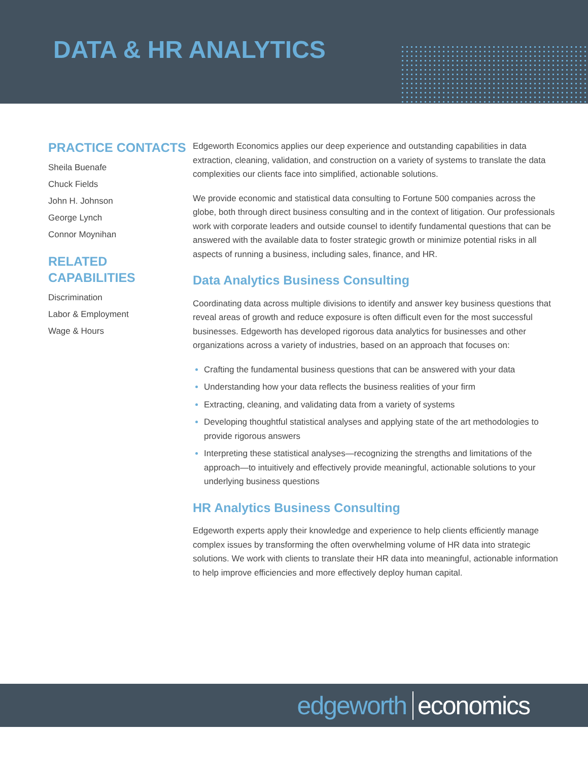DATA & HR ANALYTICS
PRACTICE CONTACTS
Sheila Buenafe
Chuck Fields
John H. Johnson
George Lynch
Connor Moynihan
RELATED
CAPABILITIES
Discrimination
Labor & Employment
Wage & Hours
Edgeworth Economics applies our deep experience and outstanding capabilities in data extraction, cleaning, validation, and construction on a variety of systems to translate the data complexities our clients face into simplified, actionable solutions.
We provide economic and statistical data consulting to Fortune 500 companies across the globe, both through direct business consulting and in the context of litigation. Our professionals work with corporate leaders and outside counsel to identify fundamental questions that can be answered with the available data to foster strategic growth or minimize potential risks in all aspects of running a business, including sales, finance, and HR.
Data Analytics Business Consulting
Coordinating data across multiple divisions to identify and answer key business questions that reveal areas of growth and reduce exposure is often difficult even for the most successful businesses. Edgeworth has developed rigorous data analytics for businesses and other organizations across a variety of industries, based on an approach that focuses on:
Crafting the fundamental business questions that can be answered with your data
Understanding how your data reflects the business realities of your firm
Extracting, cleaning, and validating data from a variety of systems
Developing thoughtful statistical analyses and applying state of the art methodologies to provide rigorous answers
Interpreting these statistical analyses—recognizing the strengths and limitations of the approach—to intuitively and effectively provide meaningful, actionable solutions to your underlying business questions
HR Analytics Business Consulting
Edgeworth experts apply their knowledge and experience to help clients efficiently manage complex issues by transforming the often overwhelming volume of HR data into strategic solutions. We work with clients to translate their HR data into meaningful, actionable information to help improve efficiencies and more effectively deploy human capital.
edgeworth economics